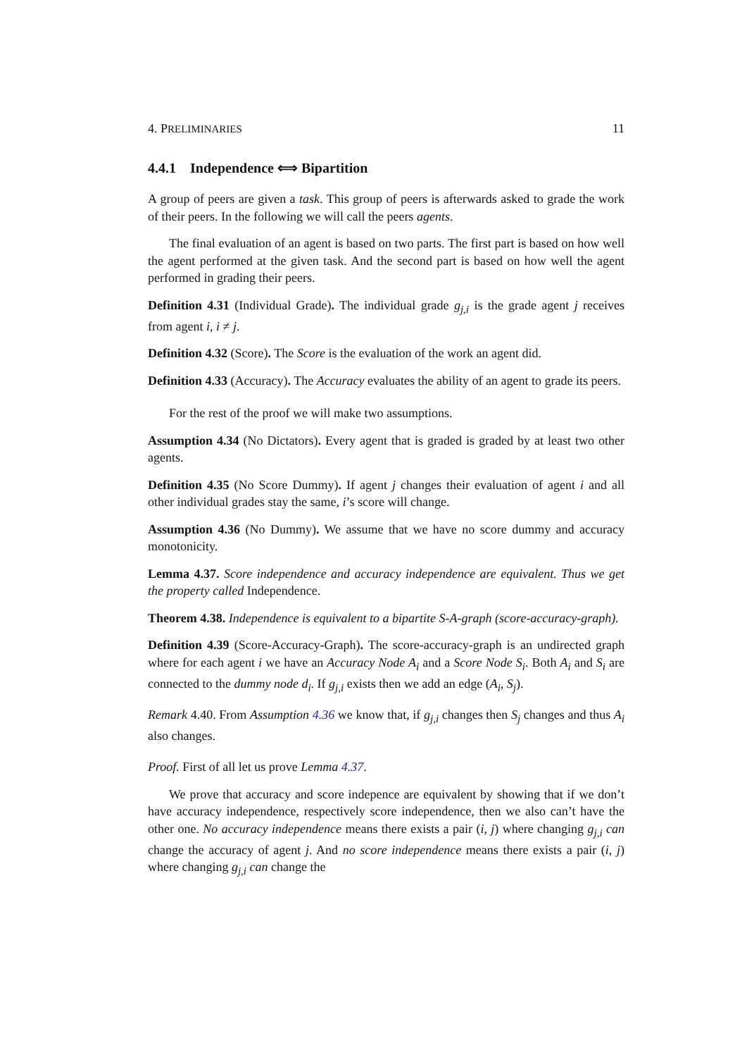4. PRELIMINARIES 11
4.4.1 Independence ⟺ Bipartition
A group of peers are given a task. This group of peers is afterwards asked to grade the work of their peers. In the following we will call the peers agents.
The final evaluation of an agent is based on two parts. The first part is based on how well the agent performed at the given task. And the second part is based on how well the agent performed in grading their peers.
Definition 4.31 (Individual Grade). The individual grade g<sub>j,i</sub> is the grade agent j receives from agent i, i ≠ j.
Definition 4.32 (Score). The Score is the evaluation of the work an agent did.
Definition 4.33 (Accuracy). The Accuracy evaluates the ability of an agent to grade its peers.
For the rest of the proof we will make two assumptions.
Assumption 4.34 (No Dictators). Every agent that is graded is graded by at least two other agents.
Definition 4.35 (No Score Dummy). If agent j changes their evaluation of agent i and all other individual grades stay the same, i’s score will change.
Assumption 4.36 (No Dummy). We assume that we have no score dummy and accuracy monotonicity.
Lemma 4.37. Score independence and accuracy independence are equivalent. Thus we get the property called Independence.
Theorem 4.38. Independence is equivalent to a bipartite S-A-graph (score-accuracy-graph).
Definition 4.39 (Score-Accuracy-Graph). The score-accuracy-graph is an undirected graph where for each agent i we have an Accuracy Node A<sub>i</sub> and a Score Node S<sub>i</sub>. Both A<sub>i</sub> and S<sub>i</sub> are connected to the dummy node d<sub>i</sub>. If g<sub>j,i</sub> exists then we add an edge (A<sub>i</sub>, S<sub>j</sub>).
Remark 4.40. From Assumption 4.36 we know that, if g<sub>j,i</sub> changes then S<sub>j</sub> changes and thus A<sub>i</sub> also changes.
Proof. First of all let us prove Lemma 4.37.
We prove that accuracy and score indepence are equivalent by showing that if we don’t have accuracy independence, respectively score independence, then we also can’t have the other one. No accuracy independence means there exists a pair (i, j) where changing g<sub>j,i</sub> can change the accuracy of agent j. And no score independence means there exists a pair (i, j) where changing g<sub>j,i</sub> can change the